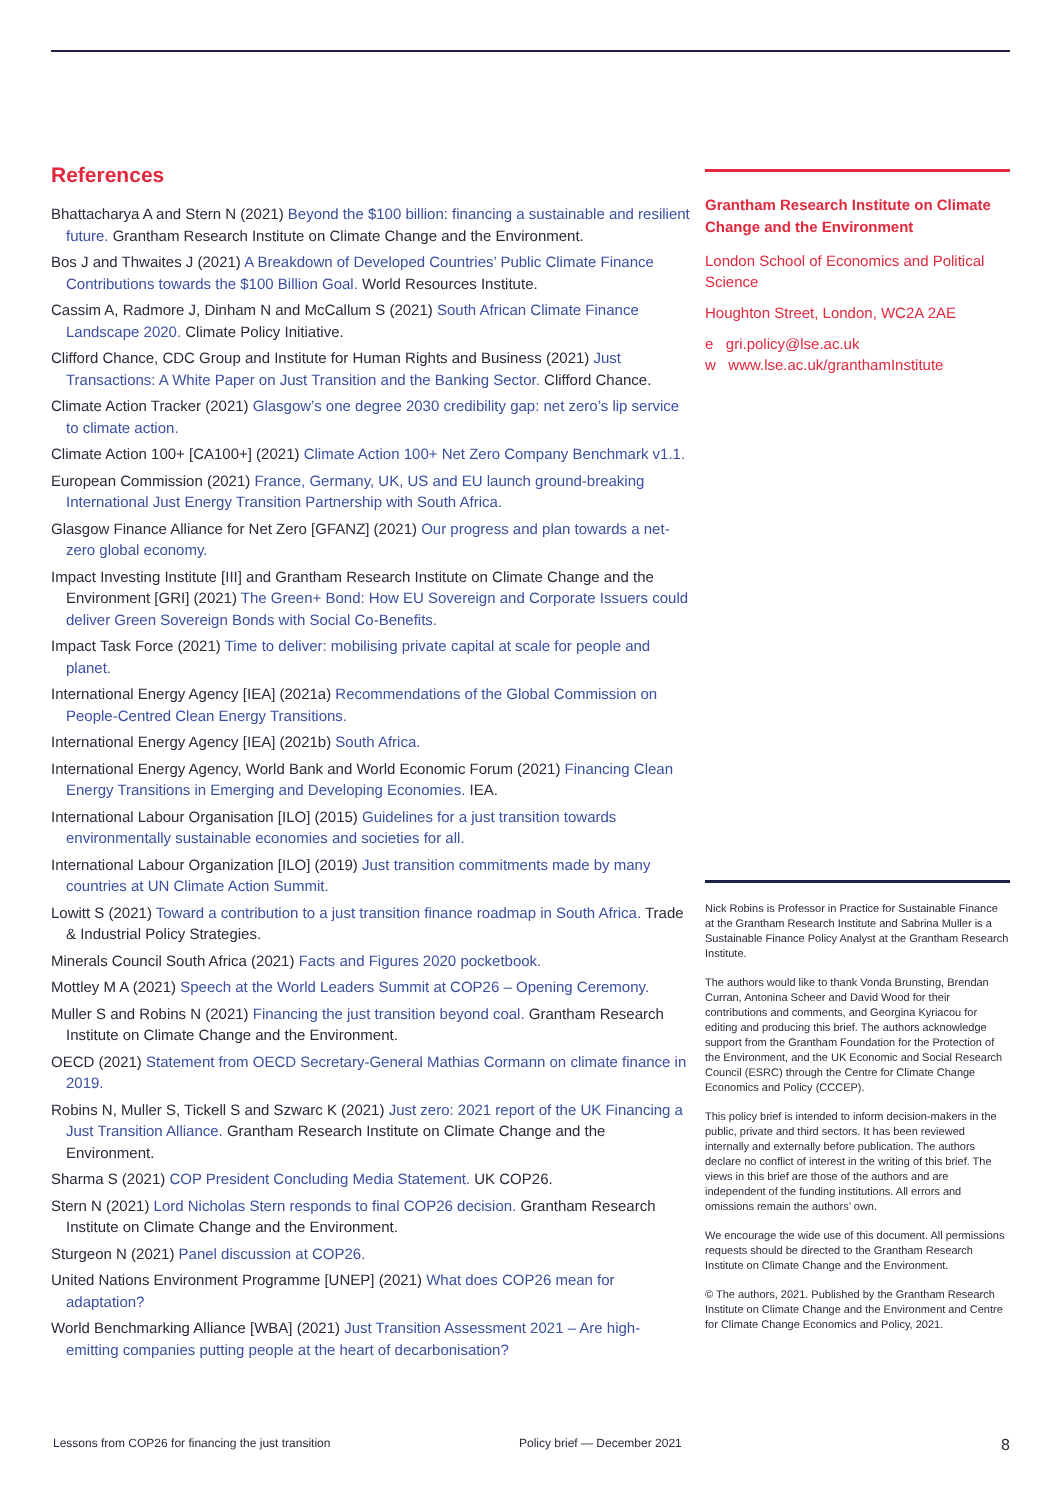References
Bhattacharya A and Stern N (2021) Beyond the $100 billion: financing a sustainable and resilient future. Grantham Research Institute on Climate Change and the Environment.
Bos J and Thwaites J (2021) A Breakdown of Developed Countries’ Public Climate Finance Contributions towards the $100 Billion Goal. World Resources Institute.
Cassim A, Radmore J, Dinham N and McCallum S (2021) South African Climate Finance Landscape 2020. Climate Policy Initiative.
Clifford Chance, CDC Group and Institute for Human Rights and Business (2021) Just Transactions: A White Paper on Just Transition and the Banking Sector. Clifford Chance.
Climate Action Tracker (2021) Glasgow’s one degree 2030 credibility gap: net zero’s lip service to climate action.
Climate Action 100+ [CA100+] (2021) Climate Action 100+ Net Zero Company Benchmark v1.1.
European Commission (2021) France, Germany, UK, US and EU launch ground-breaking International Just Energy Transition Partnership with South Africa.
Glasgow Finance Alliance for Net Zero [GFANZ] (2021) Our progress and plan towards a net-zero global economy.
Impact Investing Institute [III] and Grantham Research Institute on Climate Change and the Environment [GRI] (2021) The Green+ Bond: How EU Sovereign and Corporate Issuers could deliver Green Sovereign Bonds with Social Co-Benefits.
Impact Task Force (2021) Time to deliver: mobilising private capital at scale for people and planet.
International Energy Agency [IEA] (2021a) Recommendations of the Global Commission on People-Centred Clean Energy Transitions.
International Energy Agency [IEA] (2021b) South Africa.
International Energy Agency, World Bank and World Economic Forum (2021) Financing Clean Energy Transitions in Emerging and Developing Economies. IEA.
International Labour Organisation [ILO] (2015) Guidelines for a just transition towards environmentally sustainable economies and societies for all.
International Labour Organization [ILO] (2019) Just transition commitments made by many countries at UN Climate Action Summit.
Lowitt S (2021) Toward a contribution to a just transition finance roadmap in South Africa. Trade & Industrial Policy Strategies.
Minerals Council South Africa (2021) Facts and Figures 2020 pocketbook.
Mottley M A (2021) Speech at the World Leaders Summit at COP26 – Opening Ceremony.
Muller S and Robins N (2021) Financing the just transition beyond coal. Grantham Research Institute on Climate Change and the Environment.
OECD (2021) Statement from OECD Secretary-General Mathias Cormann on climate finance in 2019.
Robins N, Muller S, Tickell S and Szwarc K (2021) Just zero: 2021 report of the UK Financing a Just Transition Alliance. Grantham Research Institute on Climate Change and the Environment.
Sharma S (2021) COP President Concluding Media Statement. UK COP26.
Stern N (2021) Lord Nicholas Stern responds to final COP26 decision. Grantham Research Institute on Climate Change and the Environment.
Sturgeon N (2021) Panel discussion at COP26.
United Nations Environment Programme [UNEP] (2021) What does COP26 mean for adaptation?
World Benchmarking Alliance [WBA] (2021) Just Transition Assessment 2021 – Are high-emitting companies putting people at the heart of decarbonisation?
Grantham Research Institute on Climate Change and the Environment
London School of Economics and Political Science
Houghton Street, London, WC2A 2AE
e gri.policy@lse.ac.uk
w www.lse.ac.uk/granthamInstitute
Nick Robins is Professor in Practice for Sustainable Finance at the Grantham Research Institute and Sabrina Muller is a Sustainable Finance Policy Analyst at the Grantham Research Institute.
The authors would like to thank Vonda Brunsting, Brendan Curran, Antonina Scheer and David Wood for their contributions and comments, and Georgina Kyriacou for editing and producing this brief. The authors acknowledge support from the Grantham Foundation for the Protection of the Environment, and the UK Economic and Social Research Council (ESRC) through the Centre for Climate Change Economics and Policy (CCCEP).
This policy brief is intended to inform decision-makers in the public, private and third sectors. It has been reviewed internally and externally before publication. The authors declare no conflict of interest in the writing of this brief. The views in this brief are those of the authors and are independent of the funding institutions. All errors and omissions remain the authors’ own.
We encourage the wide use of this document. All permissions requests should be directed to the Grantham Research Institute on Climate Change and the Environment.
© The authors, 2021. Published by the Grantham Research Institute on Climate Change and the Environment and Centre for Climate Change Economics and Policy, 2021.
Lessons from COP26 for financing the just transition Policy brief — December 2021 8